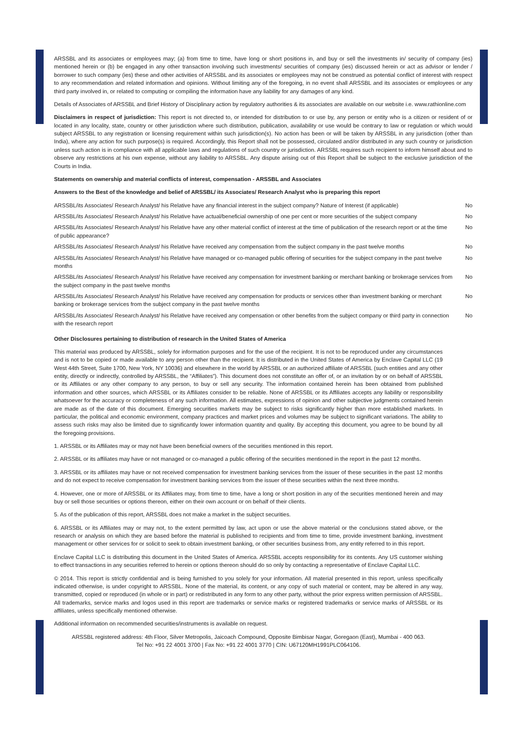ARSSBL and its associates or employees may; (a) from time to time, have long or short positions in, and buy or sell the investments in/ security of company (ies) mentioned herein or (b) be engaged in any other transaction involving such investments/ securities of company (ies) discussed herein or act as advisor or lender / borrower to such company (ies) these and other activities of ARSSBL and its associates or employees may not be construed as potential conflict of interest with respect to any recommendation and related information and opinions. Without limiting any of the foregoing, in no event shall ARSSBL and its associates or employees or any third party involved in, or related to computing or compiling the information have any liability for any damages of any kind.
Details of Associates of ARSSBL and Brief History of Disciplinary action by regulatory authorities & its associates are available on our website i.e. www.rathionline.com
Disclaimers in respect of jurisdiction: This report is not directed to, or intended for distribution to or use by, any person or entity who is a citizen or resident of or located in any locality, state, country or other jurisdiction where such distribution, publication, availability or use would be contrary to law or regulation or which would subject ARSSBL to any registration or licensing requirement within such jurisdiction(s). No action has been or will be taken by ARSSBL in any jurisdiction (other than India), where any action for such purpose(s) is required. Accordingly, this Report shall not be possessed, circulated and/or distributed in any such country or jurisdiction unless such action is in compliance with all applicable laws and regulations of such country or jurisdiction. ARSSBL requires such recipient to inform himself about and to observe any restrictions at his own expense, without any liability to ARSSBL. Any dispute arising out of this Report shall be subject to the exclusive jurisdiction of the Courts in India.
Statements on ownership and material conflicts of interest, compensation - ARSSBL and Associates
Answers to the Best of the knowledge and belief of ARSSBL/ its Associates/ Research Analyst who is preparing this report
| ARSSBL/its Associates/ Research Analyst/ his Relative have any financial interest in the subject company? Nature of Interest (if applicable) | No |
| ARSSBL/its Associates/ Research Analyst/ his Relative have actual/beneficial ownership of one per cent or more securities of the subject company | No |
| ARSSBL/its Associates/ Research Analyst/ his Relative have any other material conflict of interest at the time of publication of the research report or at the time of public appearance? | No |
| ARSSBL/its Associates/ Research Analyst/ his Relative have received any compensation from the subject company in the past twelve months | No |
| ARSSBL/its Associates/ Research Analyst/ his Relative have managed or co-managed public offering of securities for the subject company in the past twelve months | No |
| ARSSBL/its Associates/ Research Analyst/ his Relative have received any compensation for investment banking or merchant banking or brokerage services from the subject company in the past twelve months | No |
| ARSSBL/its Associates/ Research Analyst/ his Relative have received any compensation for products or services other than investment banking or merchant banking or brokerage services from the subject company in the past twelve months | No |
| ARSSBL/its Associates/ Research Analyst/ his Relative have received any compensation or other benefits from the subject company or third party in connection with the research report | No |
Other Disclosures pertaining to distribution of research in the United States of America
This material was produced by ARSSBL, solely for information purposes and for the use of the recipient. It is not to be reproduced under any circumstances and is not to be copied or made available to any person other than the recipient. It is distributed in the United States of America by Enclave Capital LLC (19 West 44th Street, Suite 1700, New York, NY 10036) and elsewhere in the world by ARSSBL or an authorized affiliate of ARSSBL (such entities and any other entity, directly or indirectly, controlled by ARSSBL, the “Affiliates”). This document does not constitute an offer of, or an invitation by or on behalf of ARSSBL or its Affiliates or any other company to any person, to buy or sell any security. The information contained herein has been obtained from published information and other sources, which ARSSBL or its Affiliates consider to be reliable. None of ARSSBL or its Affiliates accepts any liability or responsibility whatsoever for the accuracy or completeness of any such information. All estimates, expressions of opinion and other subjective judgments contained herein are made as of the date of this document. Emerging securities markets may be subject to risks significantly higher than more established markets. In particular, the political and economic environment, company practices and market prices and volumes may be subject to significant variations. The ability to assess such risks may also be limited due to significantly lower information quantity and quality. By accepting this document, you agree to be bound by all the foregoing provisions.
1. ARSSBL or its Affiliates may or may not have been beneficial owners of the securities mentioned in this report.
2. ARSSBL or its affiliates may have or not managed or co-managed a public offering of the securities mentioned in the report in the past 12 months.
3. ARSSBL or its affiliates may have or not received compensation for investment banking services from the issuer of these securities in the past 12 months and do not expect to receive compensation for investment banking services from the issuer of these securities within the next three months.
4. However, one or more of ARSSBL or its Affiliates may, from time to time, have a long or short position in any of the securities mentioned herein and may buy or sell those securities or options thereon, either on their own account or on behalf of their clients.
5. As of the publication of this report, ARSSBL does not make a market in the subject securities.
6. ARSSBL or its Affiliates may or may not, to the extent permitted by law, act upon or use the above material or the conclusions stated above, or the research or analysis on which they are based before the material is published to recipients and from time to time, provide investment banking, investment management or other services for or solicit to seek to obtain investment banking, or other securities business from, any entity referred to in this report.
Enclave Capital LLC is distributing this document in the United States of America. ARSSBL accepts responsibility for its contents. Any US customer wishing to effect transactions in any securities referred to herein or options thereon should do so only by contacting a representative of Enclave Capital LLC.
© 2014. This report is strictly confidential and is being furnished to you solely for your information. All material presented in this report, unless specifically indicated otherwise, is under copyright to ARSSBL. None of the material, its content, or any copy of such material or content, may be altered in any way, transmitted, copied or reproduced (in whole or in part) or redistributed in any form to any other party, without the prior express written permission of ARSSBL. All trademarks, service marks and logos used in this report are trademarks or service marks or registered trademarks or service marks of ARSSBL or its affiliates, unless specifically mentioned otherwise.
Additional information on recommended securities/instruments is available on request.
ARSSBL registered address: 4th Floor, Silver Metropolis, Jaicoach Compound, Opposite Bimbisar Nagar, Goregaon (East), Mumbai - 400 063.
Tel No: +91 22 4001 3700 | Fax No: +91 22 4001 3770 | CIN: U67120MH1991PLC064106.